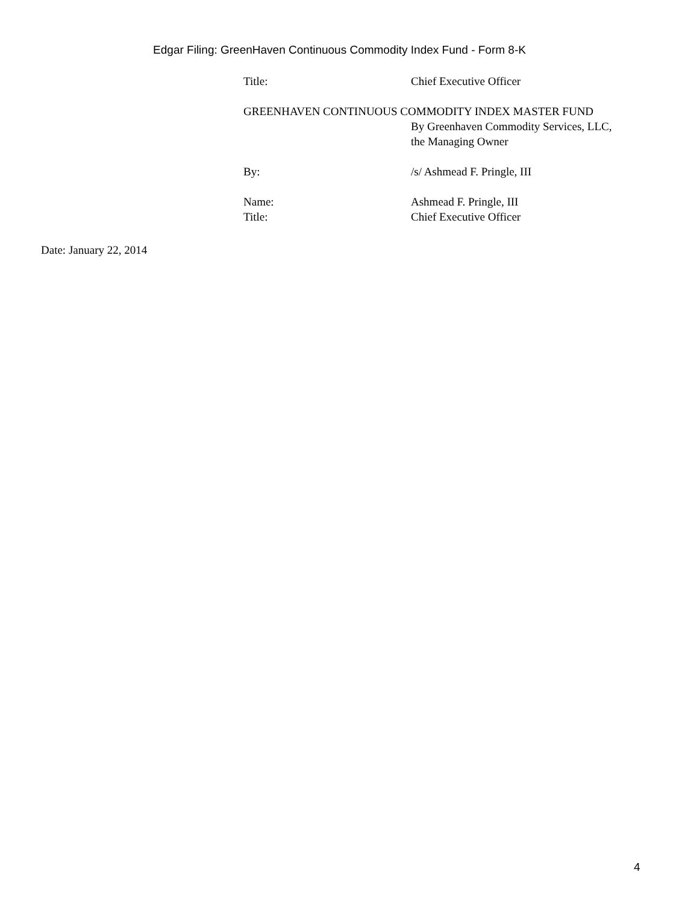Edgar Filing: GreenHaven Continuous Commodity Index Fund - Form 8-K
Title: Chief Executive Officer
GREENHAVEN CONTINUOUS COMMODITY INDEX MASTER FUND
By Greenhaven Commodity Services, LLC,
the Managing Owner
By: /s/ Ashmead F. Pringle, III
Name: Ashmead F. Pringle, III
Title: Chief Executive Officer
Date: January 22, 2014
4